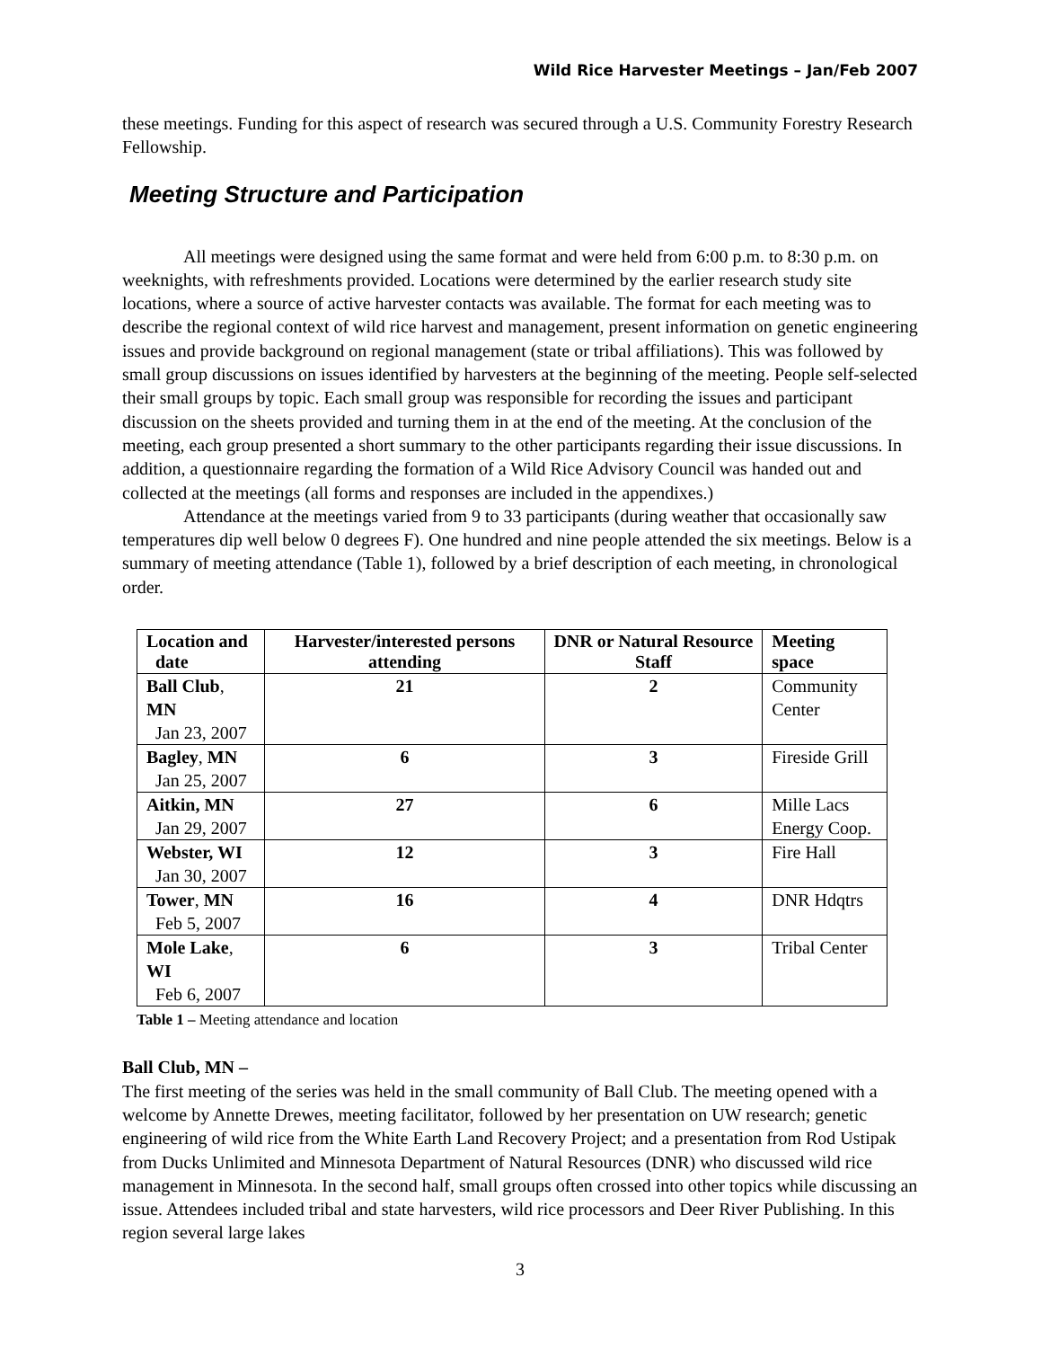Wild Rice Harvester Meetings – Jan/Feb 2007
these meetings. Funding for this aspect of research was secured through a U.S. Community Forestry Research Fellowship.
Meeting Structure and Participation
All meetings were designed using the same format and were held from 6:00 p.m. to 8:30 p.m. on weeknights, with refreshments provided. Locations were determined by the earlier research study site locations, where a source of active harvester contacts was available. The format for each meeting was to describe the regional context of wild rice harvest and management, present information on genetic engineering issues and provide background on regional management (state or tribal affiliations). This was followed by small group discussions on issues identified by harvesters at the beginning of the meeting. People self-selected their small groups by topic. Each small group was responsible for recording the issues and participant discussion on the sheets provided and turning them in at the end of the meeting. At the conclusion of the meeting, each group presented a short summary to the other participants regarding their issue discussions. In addition, a questionnaire regarding the formation of a Wild Rice Advisory Council was handed out and collected at the meetings (all forms and responses are included in the appendixes.)
Attendance at the meetings varied from 9 to 33 participants (during weather that occasionally saw temperatures dip well below 0 degrees F). One hundred and nine people attended the six meetings. Below is a summary of meeting attendance (Table 1), followed by a brief description of each meeting, in chronological order.
| Location and date | Harvester/interested persons attending | DNR or Natural Resource Staff | Meeting space |
| --- | --- | --- | --- |
| Ball Club , MN Jan 23, 2007 | 21 | 2 | Community Center |
| Bagley , MN Jan 25, 2007 | 6 | 3 | Fireside Grill |
| Aitkin, MN Jan 29, 2007 | 27 | 6 | Mille Lacs Energy Coop. |
| Webster, WI Jan 30, 2007 | 12 | 3 | Fire Hall |
| Tower , MN Feb 5, 2007 | 16 | 4 | DNR Hdqtrs |
| Mole Lake , WI Feb 6, 2007 | 6 | 3 | Tribal Center |
Table 1 – Meeting attendance and location
Ball Club, MN –
The first meeting of the series was held in the small community of Ball Club. The meeting opened with a welcome by Annette Drewes, meeting facilitator, followed by her presentation on UW research; genetic engineering of wild rice from the White Earth Land Recovery Project; and a presentation from Rod Ustipak from Ducks Unlimited and Minnesota Department of Natural Resources (DNR) who discussed wild rice management in Minnesota. In the second half, small groups often crossed into other topics while discussing an issue. Attendees included tribal and state harvesters, wild rice processors and Deer River Publishing. In this region several large lakes
3